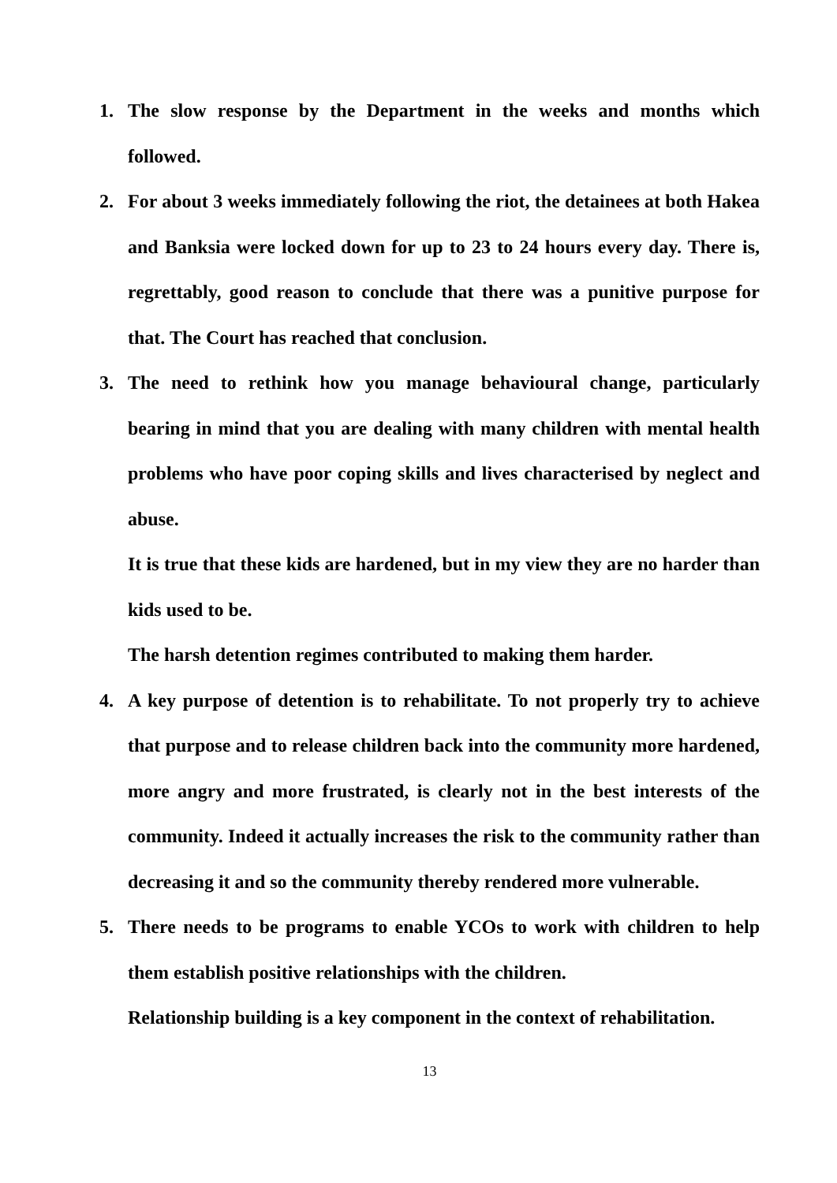1. The slow response by the Department in the weeks and months which followed.
2. For about 3 weeks immediately following the riot, the detainees at both Hakea and Banksia were locked down for up to 23 to 24 hours every day. There is, regrettably, good reason to conclude that there was a punitive purpose for that. The Court has reached that conclusion.
3. The need to rethink how you manage behavioural change, particularly bearing in mind that you are dealing with many children with mental health problems who have poor coping skills and lives characterised by neglect and abuse.
It is true that these kids are hardened, but in my view they are no harder than kids used to be.
The harsh detention regimes contributed to making them harder.
4. A key purpose of detention is to rehabilitate. To not properly try to achieve that purpose and to release children back into the community more hardened, more angry and more frustrated, is clearly not in the best interests of the community. Indeed it actually increases the risk to the community rather than decreasing it and so the community thereby rendered more vulnerable.
5. There needs to be programs to enable YCOs to work with children to help them establish positive relationships with the children.
Relationship building is a key component in the context of rehabilitation.
13